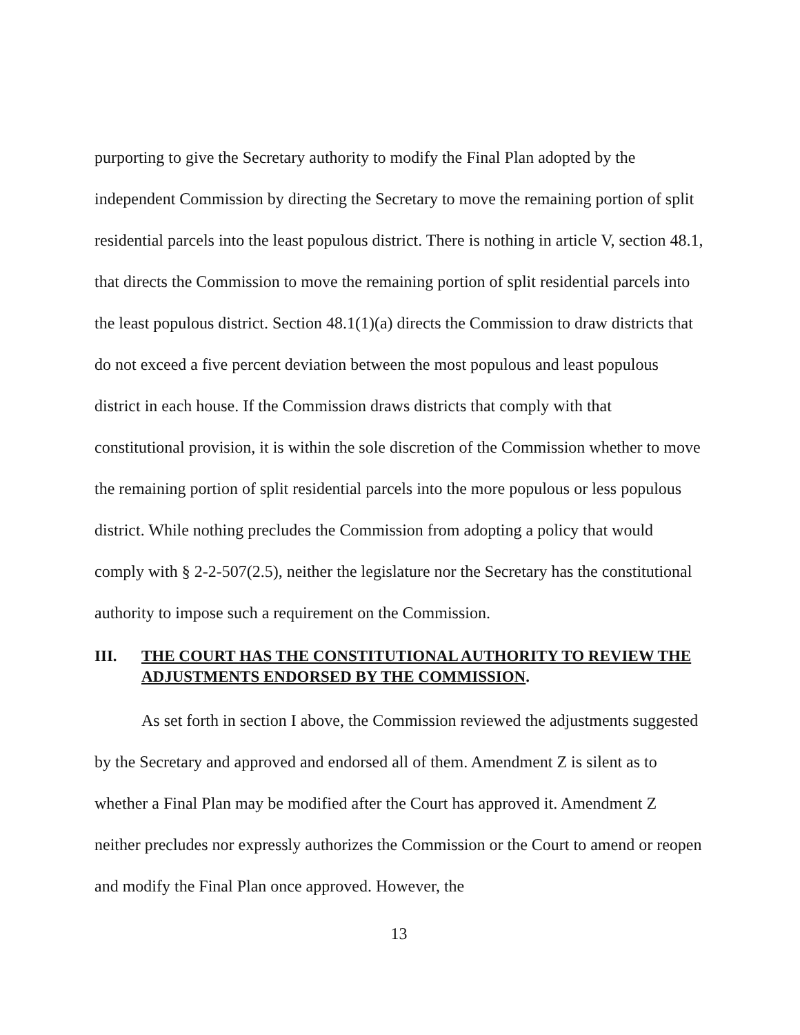purporting to give the Secretary authority to modify the Final Plan adopted by the independent Commission by directing the Secretary to move the remaining portion of split residential parcels into the least populous district. There is nothing in article V, section 48.1, that directs the Commission to move the remaining portion of split residential parcels into the least populous district. Section 48.1(1)(a) directs the Commission to draw districts that do not exceed a five percent deviation between the most populous and least populous district in each house. If the Commission draws districts that comply with that constitutional provision, it is within the sole discretion of the Commission whether to move the remaining portion of split residential parcels into the more populous or less populous district. While nothing precludes the Commission from adopting a policy that would comply with § 2-2-507(2.5), neither the legislature nor the Secretary has the constitutional authority to impose such a requirement on the Commission.
III. THE COURT HAS THE CONSTITUTIONAL AUTHORITY TO REVIEW THE ADJUSTMENTS ENDORSED BY THE COMMISSION.
As set forth in section I above, the Commission reviewed the adjustments suggested by the Secretary and approved and endorsed all of them. Amendment Z is silent as to whether a Final Plan may be modified after the Court has approved it. Amendment Z neither precludes nor expressly authorizes the Commission or the Court to amend or reopen and modify the Final Plan once approved. However, the
13